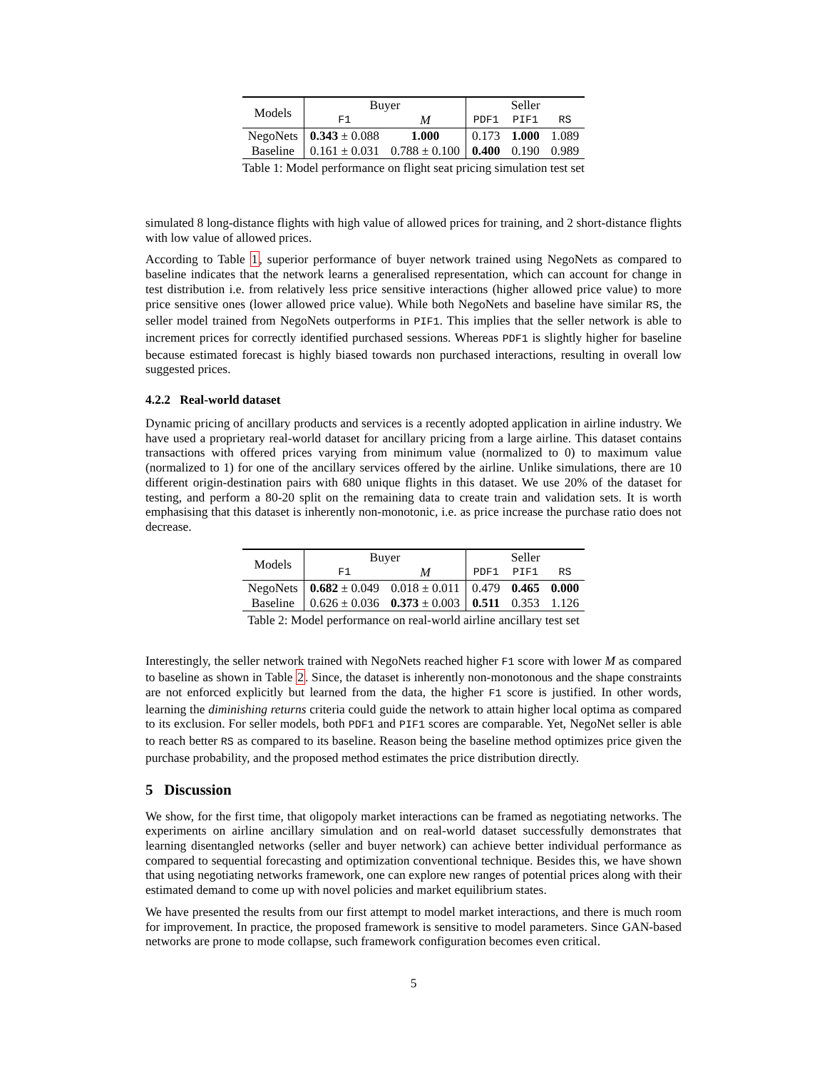| Models | Buyer | | Seller | | |
| --- | --- | --- | --- | --- | --- |
| | F1 | M | PDF1 | PIF1 | RS |
| NegoNets | 0.343 ± 0.088 | 1.000 | 0.173 | 1.000 | 1.089 |
| Baseline | 0.161 ± 0.031 | 0.788 ± 0.100 | 0.400 | 0.190 | 0.989 |
Table 1: Model performance on flight seat pricing simulation test set
simulated 8 long-distance flights with high value of allowed prices for training, and 2 short-distance flights with low value of allowed prices.
According to Table 1, superior performance of buyer network trained using NegoNets as compared to baseline indicates that the network learns a generalised representation, which can account for change in test distribution i.e. from relatively less price sensitive interactions (higher allowed price value) to more price sensitive ones (lower allowed price value). While both NegoNets and baseline have similar RS, the seller model trained from NegoNets outperforms in PIF1. This implies that the seller network is able to increment prices for correctly identified purchased sessions. Whereas PDF1 is slightly higher for baseline because estimated forecast is highly biased towards non purchased interactions, resulting in overall low suggested prices.
4.2.2 Real-world dataset
Dynamic pricing of ancillary products and services is a recently adopted application in airline industry. We have used a proprietary real-world dataset for ancillary pricing from a large airline. This dataset contains transactions with offered prices varying from minimum value (normalized to 0) to maximum value (normalized to 1) for one of the ancillary services offered by the airline. Unlike simulations, there are 10 different origin-destination pairs with 680 unique flights in this dataset. We use 20% of the dataset for testing, and perform a 80-20 split on the remaining data to create train and validation sets. It is worth emphasising that this dataset is inherently non-monotonic, i.e. as price increase the purchase ratio does not decrease.
| Models | Buyer | | Seller | | |
| --- | --- | --- | --- | --- | --- |
| | F1 | M | PDF1 | PIF1 | RS |
| NegoNets | 0.682 ± 0.049 | 0.018 ± 0.011 | 0.479 | 0.465 | 0.000 |
| Baseline | 0.626 ± 0.036 | 0.373 ± 0.003 | 0.511 | 0.353 | 1.126 |
Table 2: Model performance on real-world airline ancillary test set
Interestingly, the seller network trained with NegoNets reached higher F1 score with lower M as compared to baseline as shown in Table 2. Since, the dataset is inherently non-monotonous and the shape constraints are not enforced explicitly but learned from the data, the higher F1 score is justified. In other words, learning the diminishing returns criteria could guide the network to attain higher local optima as compared to its exclusion. For seller models, both PDF1 and PIF1 scores are comparable. Yet, NegoNet seller is able to reach better RS as compared to its baseline. Reason being the baseline method optimizes price given the purchase probability, and the proposed method estimates the price distribution directly.
5 Discussion
We show, for the first time, that oligopoly market interactions can be framed as negotiating networks. The experiments on airline ancillary simulation and on real-world dataset successfully demonstrates that learning disentangled networks (seller and buyer network) can achieve better individual performance as compared to sequential forecasting and optimization conventional technique. Besides this, we have shown that using negotiating networks framework, one can explore new ranges of potential prices along with their estimated demand to come up with novel policies and market equilibrium states.
We have presented the results from our first attempt to model market interactions, and there is much room for improvement. In practice, the proposed framework is sensitive to model parameters. Since GAN-based networks are prone to mode collapse, such framework configuration becomes even critical.
5